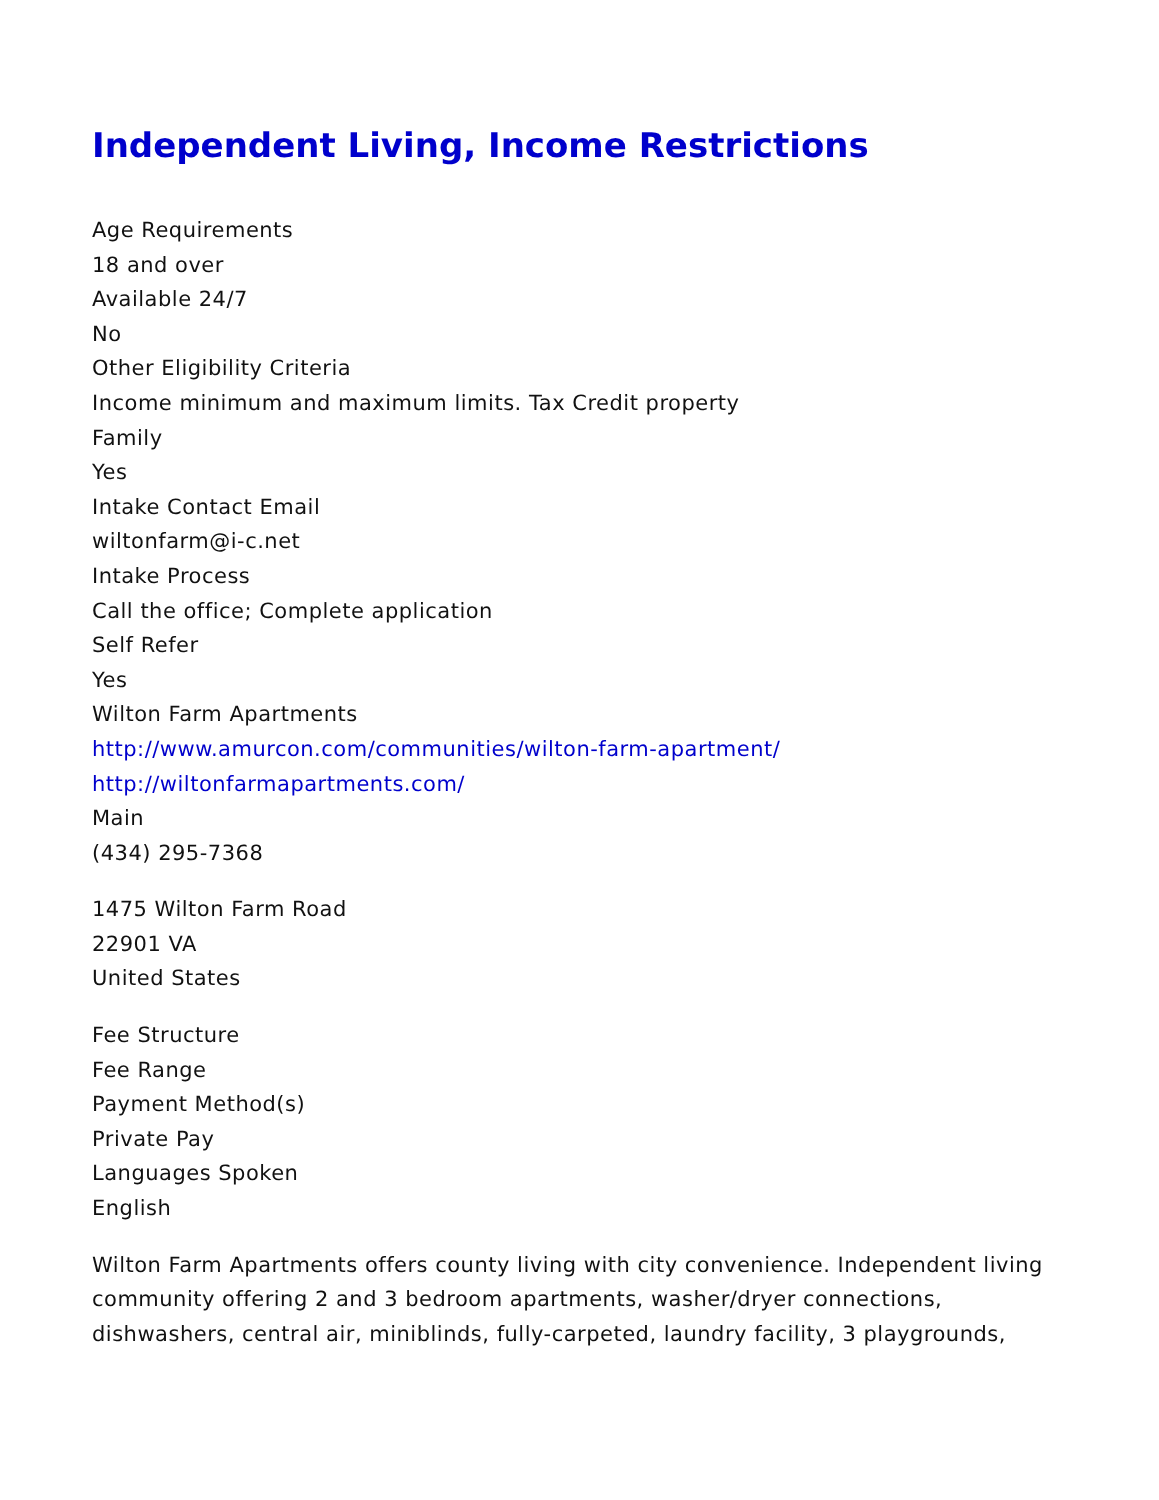Independent Living, Income Restrictions
Age Requirements
18 and over
Available 24/7
No
Other Eligibility Criteria
Income minimum and maximum limits. Tax Credit property
Family
Yes
Intake Contact Email
wiltonfarm@i-c.net
Intake Process
Call the office; Complete application
Self Refer
Yes
Wilton Farm Apartments
http://www.amurcon.com/communities/wilton-farm-apartment/
http://wiltonfarmapartments.com/
Main
(434) 295-7368
1475 Wilton Farm Road
22901 VA
United States
Fee Structure
Fee Range
Payment Method(s)
Private Pay
Languages Spoken
English
Wilton Farm Apartments offers county living with city convenience. Independent living community offering 2 and 3 bedroom apartments, washer/dryer connections, dishwashers, central air, miniblinds, fully-carpeted, laundry facility, 3 playgrounds,